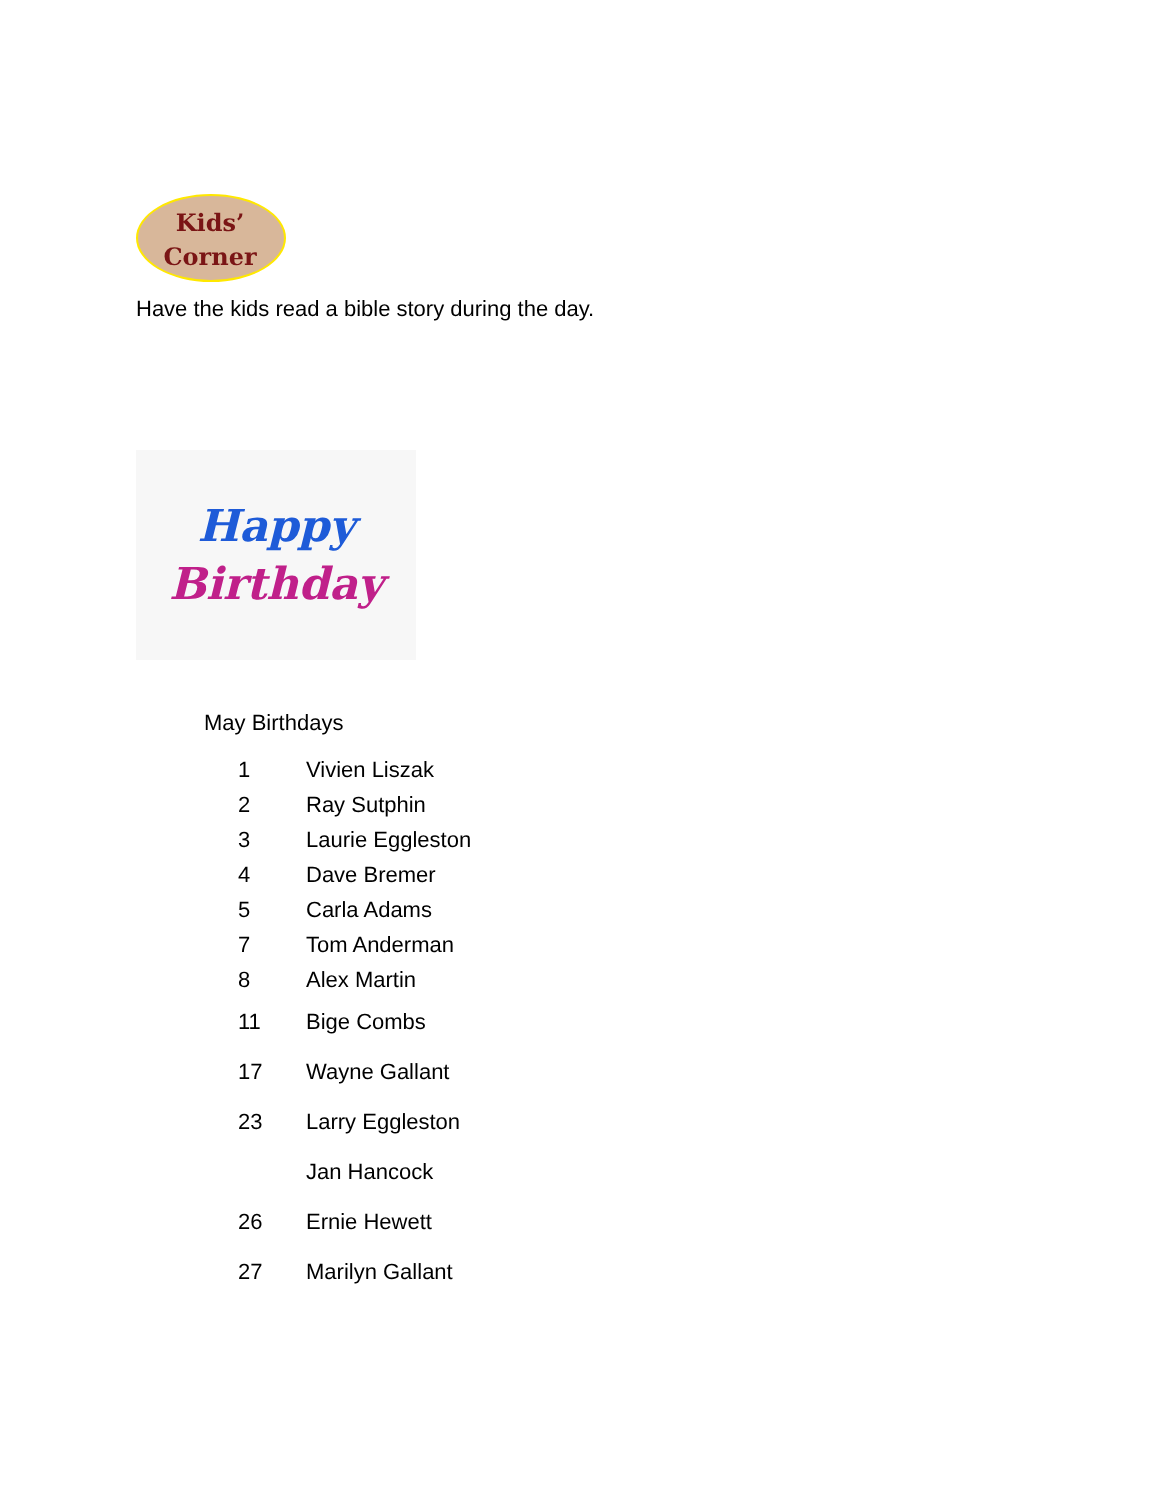Kids’
Corner
Have the kids read a bible story during the day.
Happy
Birthday
May Birthdays
1 Vivien Liszak
2 Ray Sutphin
3 Laurie Eggleston
4 Dave Bremer
5 Carla Adams
7 Tom Anderman
8 Alex Martin
11 Bige Combs
17 Wayne Gallant
23 Larry Eggleston
Jan Hancock
26 Ernie Hewett
27 Marilyn Gallant